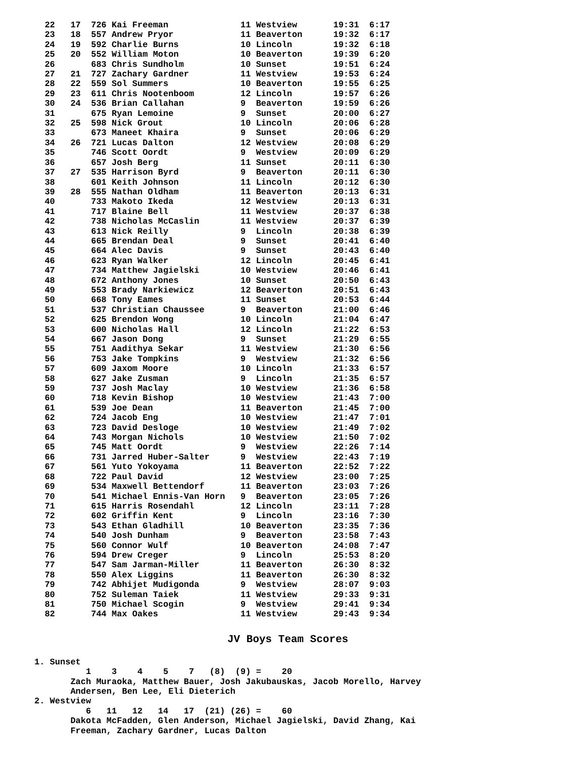22   17  726 Kai Freeman              11 Westview       19:31  6:17
  23   18  557 Andrew Pryor             11 Beaverton      19:32  6:17
  24   19  592 Charlie Burns            10 Lincoln        19:32  6:18
  25   20  552 William Moton            10 Beaverton      19:39  6:20
  26       683 Chris Sundholm           10 Sunset         19:51  6:24
  27   21  727 Zachary Gardner          11 Westview       19:53  6:24
  28   22  559 Sol Summers              10 Beaverton      19:55  6:25
  29   23  611 Chris Nootenboom         12 Lincoln        19:57  6:26
  30   24  536 Brian Callahan           9  Beaverton      19:59  6:26
  31       675 Ryan Lemoine             9  Sunset         20:00  6:27
  32   25  598 Nick Grout               10 Lincoln        20:06  6:28
  33       673 Maneet Khaira            9  Sunset         20:06  6:29
  34   26  721 Lucas Dalton             12 Westview       20:08  6:29
  35       746 Scott Oordt              9  Westview       20:09  6:29
  36       657 Josh Berg                11 Sunset         20:11  6:30
  37   27  535 Harrison Byrd            9  Beaverton      20:11  6:30
  38       601 Keith Johnson            11 Lincoln        20:12  6:30
  39   28  555 Nathan Oldham            11 Beaverton      20:13  6:31
  40       733 Makoto Ikeda             12 Westview       20:13  6:31
  41       717 Blaine Bell              11 Westview       20:37  6:38
  42       738 Nicholas McCaslin        11 Westview       20:37  6:39
  43       613 Nick Reilly              9  Lincoln        20:38  6:39
  44       665 Brendan Deal             9  Sunset         20:41  6:40
  45       664 Alec Davis               9  Sunset         20:43  6:40
  46       623 Ryan Walker              12 Lincoln        20:45  6:41
  47       734 Matthew Jagielski        10 Westview       20:46  6:41
  48       672 Anthony Jones            10 Sunset         20:50  6:43
  49       553 Brady Narkiewicz         12 Beaverton      20:51  6:43
  50       668 Tony Eames               11 Sunset         20:53  6:44
  51       537 Christian Chaussee       9  Beaverton      21:00  6:46
  52       625 Brendon Wong             10 Lincoln        21:04  6:47
  53       600 Nicholas Hall            12 Lincoln        21:22  6:53
  54       667 Jason Dong               9  Sunset         21:29  6:55
  55       751 Aadithya Sekar           11 Westview       21:30  6:56
  56       753 Jake Tompkins            9  Westview       21:32  6:56
  57       609 Jaxom Moore              10 Lincoln        21:33  6:57
  58       627 Jake Zusman              9  Lincoln        21:35  6:57
  59       737 Josh Maclay              10 Westview       21:36  6:58
  60       718 Kevin Bishop             10 Westview       21:43  7:00
  61       539 Joe Dean                 11 Beaverton      21:45  7:00
  62       724 Jacob Eng                10 Westview       21:47  7:01
  63       723 David Desloge            10 Westview       21:49  7:02
  64       743 Morgan Nichols           10 Westview       21:50  7:02
  65       745 Matt Oordt               9  Westview       22:26  7:14
  66       731 Jarred Huber-Salter      9  Westview       22:43  7:19
  67       561 Yuto Yokoyama            11 Beaverton      22:52  7:22
  68       722 Paul David               12 Westview       23:00  7:25
  69       534 Maxwell Bettendorf       11 Beaverton      23:03  7:26
  70       541 Michael Ennis-Van Horn   9  Beaverton      23:05  7:26
  71       615 Harris Rosendahl         12 Lincoln        23:11  7:28
  72       602 Griffin Kent             9  Lincoln        23:16  7:30
  73       543 Ethan Gladhill           10 Beaverton      23:35  7:36
  74       540 Josh Dunham              9  Beaverton      23:58  7:43
  75       560 Connor Wulf              10 Beaverton      24:08  7:47
  76       594 Drew Creger              9  Lincoln        25:53  8:20
  77       547 Sam Jarman-Miller        11 Beaverton      26:30  8:32
  78       550 Alex Liggins             11 Beaverton      26:30  8:32
  79       742 Abhijet Mudigonda        9  Westview       28:07  9:03
  80       752 Suleman Taiek            11 Westview       29:33  9:31
  81       750 Michael Scogin           9  Westview       29:41  9:34
  82       744 Max Oakes                11 Westview       29:43  9:34
JV Boys Team Scores
1. Sunset
          1    3    4    5    7   (8)  (9) =    20
       Zach Muraoka, Matthew Bauer, Josh Jakubauskas, Jacob Morello, Harvey
       Andersen, Ben Lee, Eli Dieterich
2. Westview
          6   11   12   14   17  (21) (26) =    60
       Dakota McFadden, Glen Anderson, Michael Jagielski, David Zhang, Kai
       Freeman, Zachary Gardner, Lucas Dalton